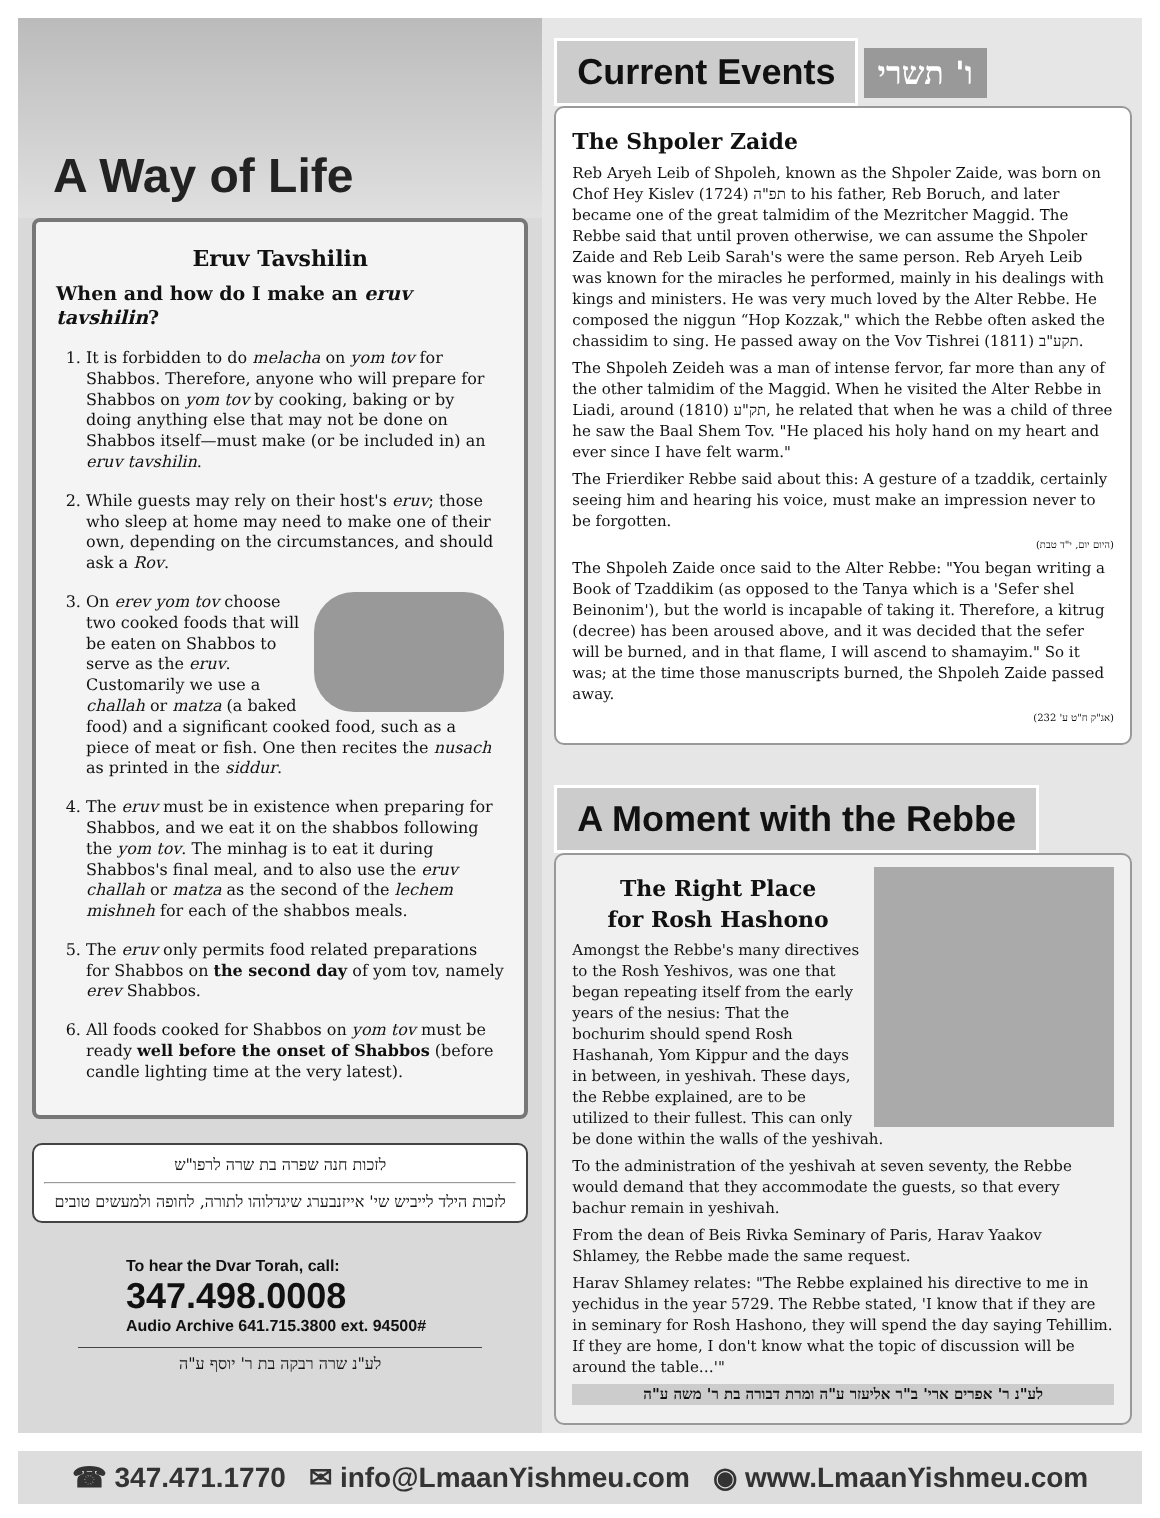A Way of Life
Eruv Tavshilin
When and how do I make an eruv tavshilin?
1. It is forbidden to do melacha on yom tov for Shabbos. Therefore, anyone who will prepare for Shabbos on yom tov by cooking, baking or by doing anything else that may not be done on Shabbos itself—must make (or be included in) an eruv tavshilin.
2. While guests may rely on their host's eruv; those who sleep at home may need to make one of their own, depending on the circumstances, and should ask a Rov.
3. On erev yom tov choose two cooked foods that will be eaten on Shabbos to serve as the eruv. Customarily we use a challah or matza (a baked food) and a significant cooked food, such as a piece of meat or fish. One then recites the nusach as printed in the siddur.
4. The eruv must be in existence when preparing for Shabbos, and we eat it on the shabbos following the yom tov. The minhag is to eat it during Shabbos's final meal, and to also use the eruv challah or matza as the second of the lechem mishneh for each of the shabbos meals.
5. The eruv only permits food related preparations for Shabbos on the second day of yom tov, namely erev Shabbos.
6. All foods cooked for Shabbos on yom tov must be ready well before the onset of Shabbos (before candle lighting time at the very latest).
לזכות חנה שפרה בת שרה לרפו"ש
לזכות הילד לייביש שי' אייזנבערג שיגדלוהו לתורה, לחופה ולמעשים טובים
To hear the Dvar Torah, call:
347.498.0008
Audio Archive 641.715.3800 ext. 94500#
לע"נ שרה רבקה בת ר' יוסף ע"ה
Current Events ו' תשרי
The Shpoler Zaide
Reb Aryeh Leib of Shpoleh, known as the Shpoler Zaide, was born on Chof Hey Kislev תפ"ה (1724) to his father, Reb Boruch, and later became one of the great talmidim of the Mezritcher Maggid. The Rebbe said that until proven otherwise, we can assume the Shpoler Zaide and Reb Leib Sarah's were the same person. Reb Aryeh Leib was known for the miracles he performed, mainly in his dealings with kings and ministers. He was very much loved by the Alter Rebbe. He composed the niggun “Hop Kozzak," which the Rebbe often asked the chassidim to sing. He passed away on the Vov Tishrei תקע"ב (1811).
The Shpoleh Zeideh was a man of intense fervor, far more than any of the other talmidim of the Maggid. When he visited the Alter Rebbe in Liadi, around תק"ע (1810), he related that when he was a child of three he saw the Baal Shem Tov. "He placed his holy hand on my heart and ever since I have felt warm."
The Frierdiker Rebbe said about this: A gesture of a tzaddik, certainly seeing him and hearing his voice, must make an impression never to be forgotten.
(היום יום, י"ד טבת)
The Shpoleh Zaide once said to the Alter Rebbe: "You began writing a Book of Tzaddikim (as opposed to the Tanya which is a 'Sefer shel Beinonim'), but the world is incapable of taking it. Therefore, a kitrug (decree) has been aroused above, and it was decided that the sefer will be burned, and in that flame, I will ascend to shamayim." So it was; at the time those manuscripts burned, the Shpoleh Zaide passed away.
(אג"ק ח"ט ע' 232)
A Moment with the Rebbe
The Right Place
for Rosh Hashono
Amongst the Rebbe's many directives to the Rosh Yeshivos, was one that began repeating itself from the early years of the nesius: That the bochurim should spend Rosh Hashanah, Yom Kippur and the days in between, in yeshivah. These days, the Rebbe explained, are to be utilized to their fullest. This can only be done within the walls of the yeshivah.
To the administration of the yeshivah at seven seventy, the Rebbe would demand that they accommodate the guests, so that every bachur remain in yeshivah.
From the dean of Beis Rivka Seminary of Paris, Harav Yaakov Shlamey, the Rebbe made the same request.
Harav Shlamey relates: "The Rebbe explained his directive to me in yechidus in the year 5729. The Rebbe stated, 'I know that if they are in seminary for Rosh Hashono, they will spend the day saying Tehillim. If they are home, I don't know what the topic of discussion will be around the table…'"
לע"נ ר' אפרים ארי' ב"ר אליעזר ע"ה ומרת דבורה בת ר' משה ע"ה
☎ 347.471.1770 ✉ info@LmaanYishmeu.com ◉ www.LmaanYishmeu.com